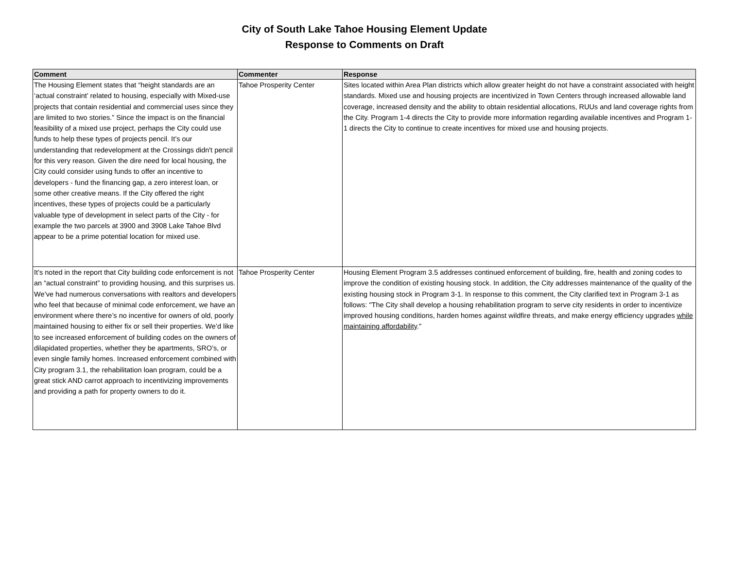City of South Lake Tahoe Housing Element Update
Response to Comments on Draft
| Comment | Commenter | Response |
| --- | --- | --- |
| The Housing Element states that “height standards are an ‘actual constraint’ related to housing, especially with Mixed-use projects that contain residential and commercial uses since they are limited to two stories.” Since the impact is on the financial feasibility of a mixed use project, perhaps the City could use funds to help these types of projects pencil. It’s our understanding that redevelopment at the Crossings didn't pencil for this very reason. Given the dire need for local housing, the City could consider using funds to offer an incentive to developers - fund the financing gap, a zero interest loan, or some other creative means. If the City offered the right incentives, these types of projects could be a particularly valuable type of development in select parts of the City - for example the two parcels at 3900 and 3908 Lake Tahoe Blvd appear to be a prime potential location for mixed use. | Tahoe Prosperity Center | Sites located within Area Plan districts which allow greater height do not have a constraint associated with height standards. Mixed use and housing projects are incentivized in Town Centers through increased allowable land coverage, increased density and the ability to obtain residential allocations, RUUs and land coverage rights from the City. Program 1-4 directs the City to provide more information regarding available incentives and Program 1-1 directs the City to continue to create incentives for mixed use and housing projects. |
| It’s noted in the report that City building code enforcement is not an “actual constraint” to providing housing, and this surprises us. We’ve had numerous conversations with realtors and developers who feel that because of minimal code enforcement, we have an environment where there’s no incentive for owners of old, poorly maintained housing to either fix or sell their properties. We’d like to see increased enforcement of building codes on the owners of dilapidated properties, whether they be apartments, SRO’s, or even single family homes. Increased enforcement combined with City program 3.1, the rehabilitation loan program, could be a great stick AND carrot approach to incentivizing improvements and providing a path for property owners to do it. | Tahoe Prosperity Center | Housing Element Program 3.5 addresses continued enforcement of building, fire, health and zoning codes to improve the condition of existing housing stock. In addition, the City addresses maintenance of the quality of the existing housing stock in Program 3-1. In response to this comment, the City clarified text in Program 3-1 as follows: "The City shall develop a housing rehabilitation program to serve city residents in order to incentivize improved housing conditions, harden homes against wildfire threats, and make energy efficiency upgrades while maintaining affordability ." |